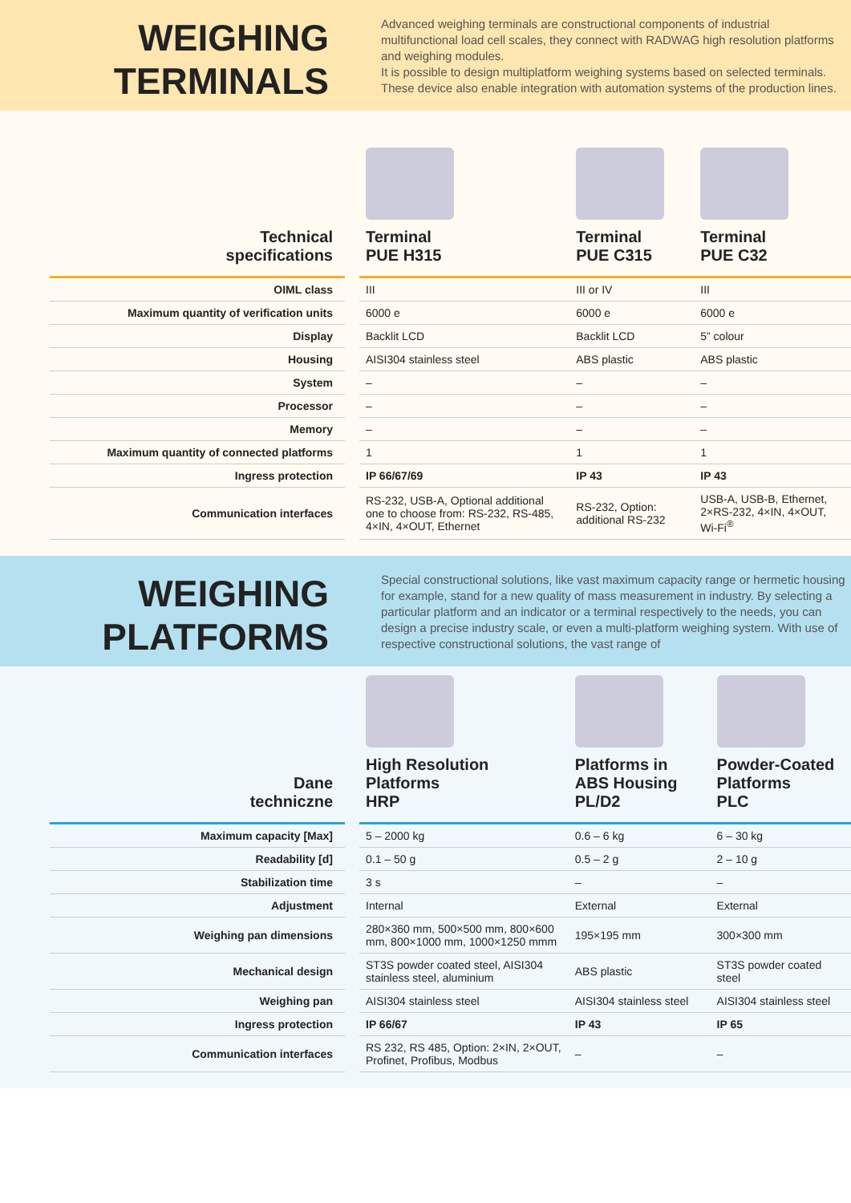WEIGHING TERMINALS
Advanced weighing terminals are constructional components of industrial multifunctional load cell scales, they connect with RADWAG high resolution platforms and weighing modules.
It is possible to design multiplatform weighing systems based on selected terminals.
These device also enable integration with automation systems of the production lines.
| Technical specifications | | Terminal PUE H315 | Terminal PUE C315 | Terminal PUE C32 |
| OIML class | | III | III or IV | III |
| Maximum quantity of verification units | | 6000 e | 6000 e | 6000 e |
| Display | | Backlit LCD | Backlit LCD | 5” colour |
| Housing | | AISI304 stainless steel | ABS plastic | ABS plastic |
| System | | – | – | – |
| Processor | | – | – | – |
| Memory | | – | – | – |
| Maximum quantity of connected platforms | | 1 | 1 | 1 |
| Ingress protection | | IP 66/67/69 | IP 43 | IP 43 |
| Communication interfaces | | RS-232, USB-A, Optional additional one to choose from: RS-232, RS-485, 4×IN, 4×OUT, Ethernet | RS-232, Option: additional RS-232 | USB-A, USB-B, Ethernet, 2×RS-232, 4×IN, 4×OUT, Wi-Fi<sup>®</sup> |
WEIGHING PLATFORMS
Special constructional solutions, like vast maximum capacity range or hermetic housing for example, stand for a new quality of mass measurement in industry. By selecting a particular platform and an indicator or a terminal respectively to the needs, you can design a precise industry scale, or even a multi-platform weighing system. With use of respective constructional solutions, the vast range of
| Dane techniczne | | High Resolution Platforms HRP | Platforms in ABS Housing PL/D2 | Powder-Coated Platforms PLC |
| Maximum capacity [Max] | | 5 – 2000 kg | 0.6 – 6 kg | 6 – 30 kg |
| Readability [d] | | 0.1 – 50 g | 0.5 – 2 g | 2 – 10 g |
| Stabilization time | | 3 s | – | – |
| Adjustment | | Internal | External | External |
| Weighing pan dimensions | | 280×360 mm, 500×500 mm, 800×600 mm, 800×1000 mm, 1000×1250 mmm | 195×195 mm | 300×300 mm |
| Mechanical design | | ST3S powder coated steel, AISI304 stainless steel, aluminium | ABS plastic | ST3S powder coated steel |
| Weighing pan | | AISI304 stainless steel | AISI304 stainless steel | AISI304 stainless steel |
| Ingress protection | | IP 66/67 | IP 43 | IP 65 |
| Communication interfaces | | RS 232, RS 485, Option: 2×IN, 2×OUT, Profinet, Profibus, Modbus | – | – |